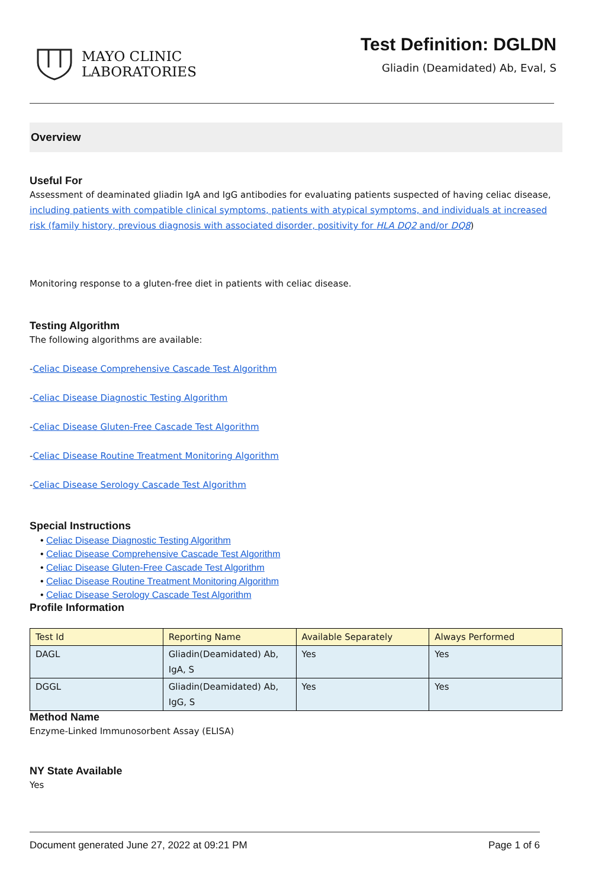MAYO CLINIC
LABORATORIES
Test Definition: DGLDN
Gliadin (Deamidated) Ab, Eval, S
Overview
Useful For
Assessment of deaminated gliadin IgA and IgG antibodies for evaluating patients suspected of having celiac disease, including patients with compatible clinical symptoms, patients with atypical symptoms, and individuals at increased risk (family history, previous diagnosis with associated disorder, positivity for HLA DQ2 and/or DQ8)
Monitoring response to a gluten-free diet in patients with celiac disease.
Testing Algorithm
The following algorithms are available:
-Celiac Disease Comprehensive Cascade Test Algorithm
-Celiac Disease Diagnostic Testing Algorithm
-Celiac Disease Gluten-Free Cascade Test Algorithm
-Celiac Disease Routine Treatment Monitoring Algorithm
-Celiac Disease Serology Cascade Test Algorithm
Special Instructions
• Celiac Disease Diagnostic Testing Algorithm
• Celiac Disease Comprehensive Cascade Test Algorithm
• Celiac Disease Gluten-Free Cascade Test Algorithm
• Celiac Disease Routine Treatment Monitoring Algorithm
• Celiac Disease Serology Cascade Test Algorithm
Profile Information
| Test Id | Reporting Name | Available Separately | Always Performed |
| --- | --- | --- | --- |
| DAGL | Gliadin(Deamidated) Ab, IgA, S | Yes | Yes |
| DGGL | Gliadin(Deamidated) Ab, IgG, S | Yes | Yes |
Method Name
Enzyme-Linked Immunosorbent Assay (ELISA)
NY State Available
Yes
Document generated June 27, 2022 at 09:21 PM Page 1 of 6